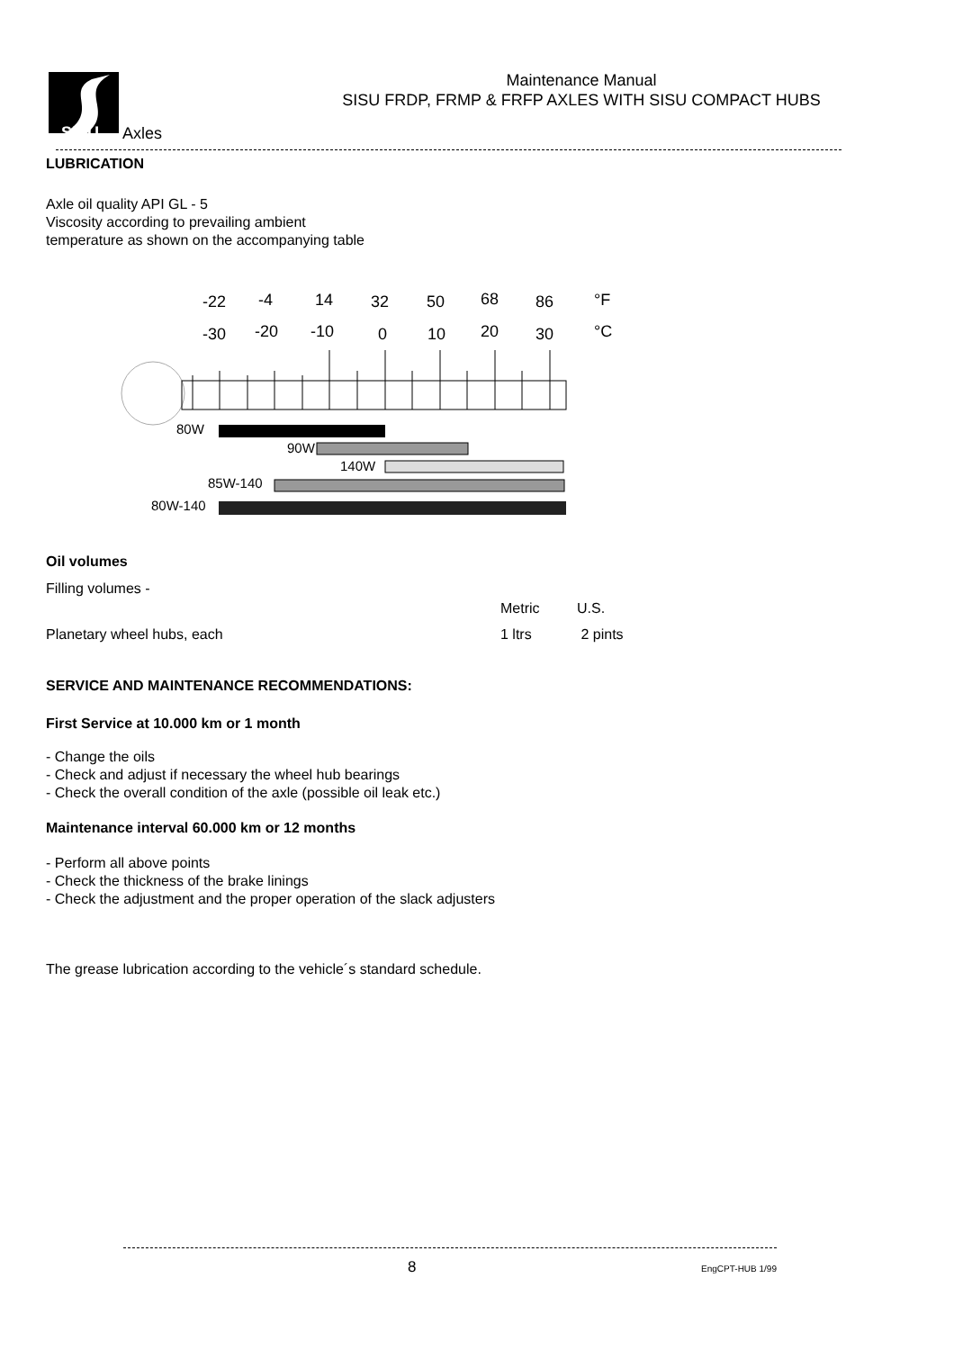SISU
Axles
Maintenance Manual
SISU FRDP, FRMP & FRFP AXLES WITH SISU COMPACT HUBS
LUBRICATION
Axle oil quality API GL - 5
Viscosity according to prevailing ambient
temperature as shown on the accompanying table
-22
-4
14
32
50
68
86
°F
-30
-20
-10
0
10
20
30
°C
80W
90W
140W
85W-140
80W-140
Oil volumes
| Filling volumes - | Metric | U.S. |
| Planetary wheel hubs, each | 1 ltrs | 2 pints |
SERVICE AND MAINTENANCE RECOMMENDATIONS:
First Service at 10.000 km or 1 month
- Change the oils
- Check and adjust if necessary the wheel hub bearings
- Check the overall condition of the axle (possible oil leak etc.)
Maintenance interval 60.000 km or 12 months
- Perform all above points
- Check the thickness of the brake linings
- Check the adjustment and the proper operation of the slack adjusters
The grease lubrication according to the vehicle´s standard schedule.
8 EngCPT-HUB 1/99